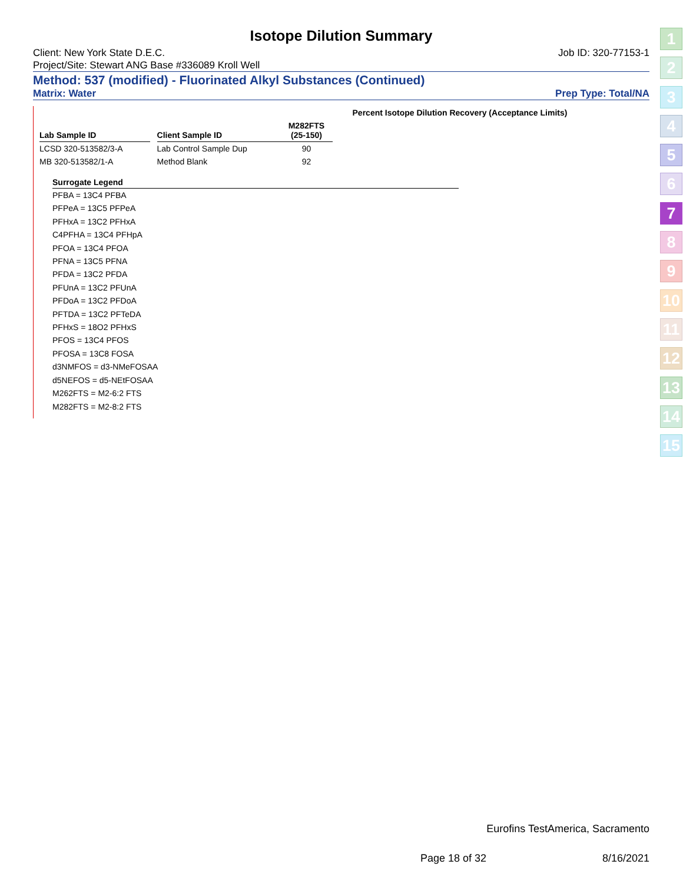Isotope Dilution Summary
Client: New York State D.E.C. Job ID: 320-77153-1
Project/Site: Stewart ANG Base #336089 Kroll Well
Method: 537 (modified) - Fluorinated Alkyl Substances (Continued)
Matrix: Water Prep Type: Total/NA
| | | | Percent Isotope Dilution Recovery (Acceptance Limits) | | | | | | | |
| --- | --- | --- | --- | --- | --- | --- | --- | --- | --- | --- |
| Lab Sample ID | | Client Sample ID | M282FTS (25-150) | | | | | | | |
| LCSD 320-513582/3-A | | Lab Control Sample Dup | 90 | | | | | | | |
| MB 320-513582/1-A | | Method Blank | 92 | | | | | | | |
Surrogate Legend
PFBA = 13C4 PFBA
PFPeA = 13C5 PFPeA
PFHxA = 13C2 PFHxA
C4PFHA = 13C4 PFHpA
PFOA = 13C4 PFOA
PFNA = 13C5 PFNA
PFDA = 13C2 PFDA
PFUnA = 13C2 PFUnA
PFDoA = 13C2 PFDoA
PFTDA = 13C2 PFTeDA
PFHxS = 18O2 PFHxS
PFOS = 13C4 PFOS
PFOSA = 13C8 FOSA
d3NMFOS = d3-NMeFOSAA
d5NEFOS = d5-NEtFOSAA
M262FTS = M2-6:2 FTS
M282FTS = M2-8:2 FTS
1
2
3
4
5
6
7
8
9
10
11
12
13
14
15
Eurofins TestAmerica, Sacramento
Page 18 of 32 8/16/2021